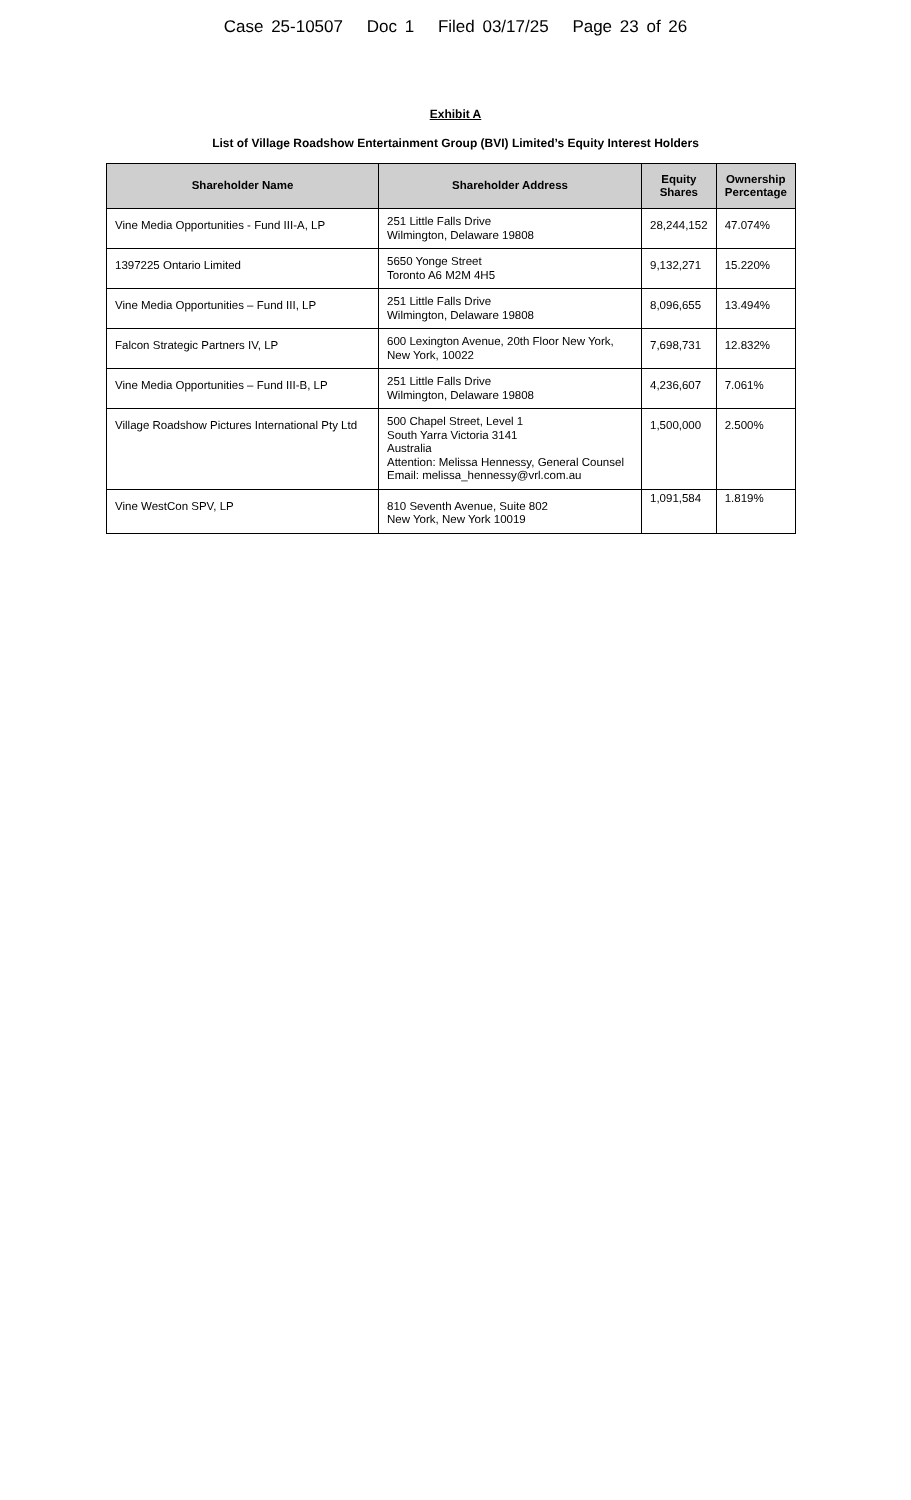Case 25-10507 Doc 1 Filed 03/17/25 Page 23 of 26
Exhibit A
List of Village Roadshow Entertainment Group (BVI) Limited’s Equity Interest Holders
| Shareholder Name | Shareholder Address | Equity Shares | Ownership Percentage |
| --- | --- | --- | --- |
| Vine Media Opportunities - Fund III-A, LP | 251 Little Falls Drive Wilmington, Delaware 19808 | 28,244,152 | 47.074% |
| 1397225 Ontario Limited | 5650 Yonge Street Toronto A6 M2M 4H5 | 9,132,271 | 15.220% |
| Vine Media Opportunities – Fund III, LP | 251 Little Falls Drive Wilmington, Delaware 19808 | 8,096,655 | 13.494% |
| Falcon Strategic Partners IV, LP | 600 Lexington Avenue, 20th Floor New York, New York, 10022 | 7,698,731 | 12.832% |
| Vine Media Opportunities – Fund III-B, LP | 251 Little Falls Drive Wilmington, Delaware 19808 | 4,236,607 | 7.061% |
| Village Roadshow Pictures International Pty Ltd | 500 Chapel Street, Level 1 South Yarra Victoria 3141 Australia Attention: Melissa Hennessy, General Counsel Email: melissa_hennessy@vrl.com.au | 1,500,000 | 2.500% |
| Vine WestCon SPV, LP | 810 Seventh Avenue, Suite 802 New York, New York 10019 | 1,091,584 | 1.819% |